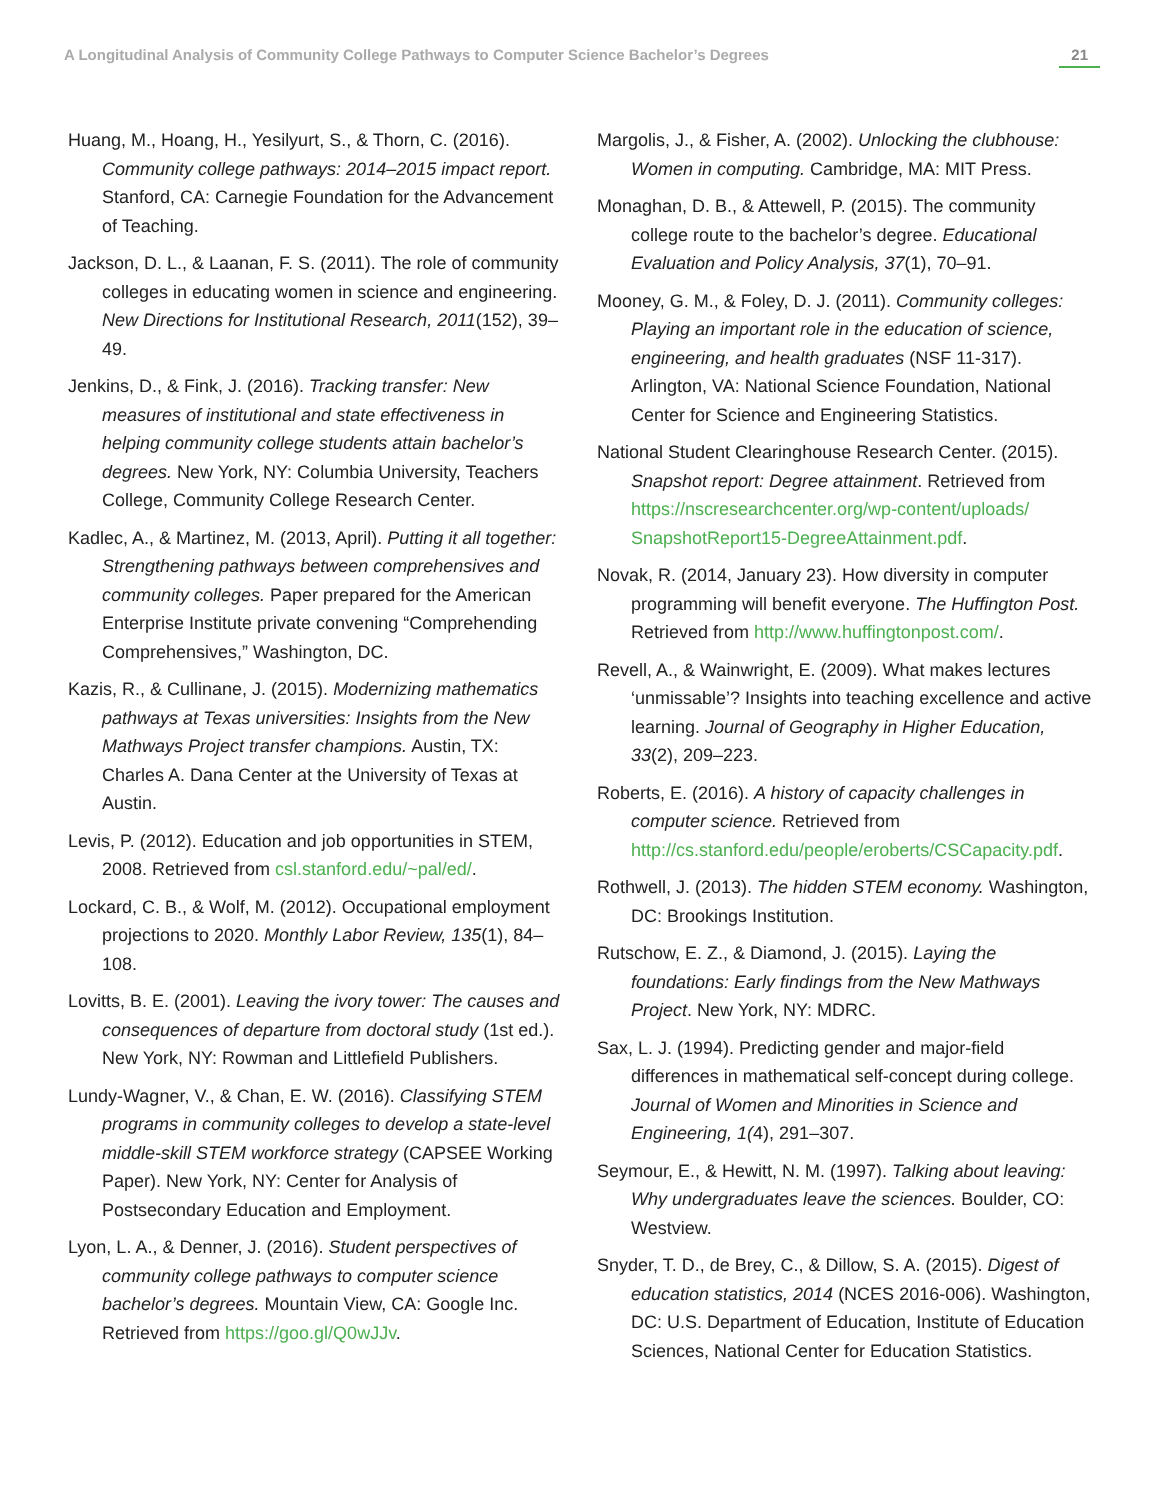A Longitudinal Analysis of Community College Pathways to Computer Science Bachelor’s Degrees 21
Huang, M., Hoang, H., Yesilyurt, S., & Thorn, C. (2016). Community college pathways: 2014–2015 impact report. Stanford, CA: Carnegie Foundation for the Advancement of Teaching.
Jackson, D. L., & Laanan, F. S. (2011). The role of community colleges in educating women in science and engineering. New Directions for Institutional Research, 2011(152), 39–49.
Jenkins, D., & Fink, J. (2016). Tracking transfer: New measures of institutional and state effectiveness in helping community college students attain bachelor’s degrees. New York, NY: Columbia University, Teachers College, Community College Research Center.
Kadlec, A., & Martinez, M. (2013, April). Putting it all together: Strengthening pathways between comprehensives and community colleges. Paper prepared for the American Enterprise Institute private convening “Comprehending Comprehensives,” Washington, DC.
Kazis, R., & Cullinane, J. (2015). Modernizing mathematics pathways at Texas universities: Insights from the New Mathways Project transfer champions. Austin, TX: Charles A. Dana Center at the University of Texas at Austin.
Levis, P. (2012). Education and job opportunities in STEM, 2008. Retrieved from csl.stanford.edu/~pal/ed/.
Lockard, C. B., & Wolf, M. (2012). Occupational employment projections to 2020. Monthly Labor Review, 135(1), 84–108.
Lovitts, B. E. (2001). Leaving the ivory tower: The causes and consequences of departure from doctoral study (1st ed.). New York, NY: Rowman and Littlefield Publishers.
Lundy-Wagner, V., & Chan, E. W. (2016). Classifying STEM programs in community colleges to develop a state-level middle-skill STEM workforce strategy (CAPSEE Working Paper). New York, NY: Center for Analysis of Postsecondary Education and Employment.
Lyon, L. A., & Denner, J. (2016). Student perspectives of community college pathways to computer science bachelor’s degrees. Mountain View, CA: Google Inc. Retrieved from https://goo.gl/Q0wJJv.
Margolis, J., & Fisher, A. (2002). Unlocking the clubhouse: Women in computing. Cambridge, MA: MIT Press.
Monaghan, D. B., & Attewell, P. (2015). The community college route to the bachelor’s degree. Educational Evaluation and Policy Analysis, 37(1), 70–91.
Mooney, G. M., & Foley, D. J. (2011). Community colleges: Playing an important role in the education of science, engineering, and health graduates (NSF 11-317). Arlington, VA: National Science Foundation, National Center for Science and Engineering Statistics.
National Student Clearinghouse Research Center. (2015). Snapshot report: Degree attainment. Retrieved from https://nscresearchcenter.org/wp-content/uploads/ SnapshotReport15-DegreeAttainment.pdf.
Novak, R. (2014, January 23). How diversity in computer programming will benefit everyone. The Huffington Post. Retrieved from http://www.huffingtonpost.com/.
Revell, A., & Wainwright, E. (2009). What makes lectures ‘unmissable’? Insights into teaching excellence and active learning. Journal of Geography in Higher Education, 33(2), 209–223.
Roberts, E. (2016). A history of capacity challenges in computer science. Retrieved from http://cs.stanford.edu/people/eroberts/CSCapacity.pdf.
Rothwell, J. (2013). The hidden STEM economy. Washington, DC: Brookings Institution.
Rutschow, E. Z., & Diamond, J. (2015). Laying the foundations: Early findings from the New Mathways Project. New York, NY: MDRC.
Sax, L. J. (1994). Predicting gender and major-field differences in mathematical self-concept during college. Journal of Women and Minorities in Science and Engineering, 1(4), 291–307.
Seymour, E., & Hewitt, N. M. (1997). Talking about leaving: Why undergraduates leave the sciences. Boulder, CO: Westview.
Snyder, T. D., de Brey, C., & Dillow, S. A. (2015). Digest of education statistics, 2014 (NCES 2016-006). Washington, DC: U.S. Department of Education, Institute of Education Sciences, National Center for Education Statistics.